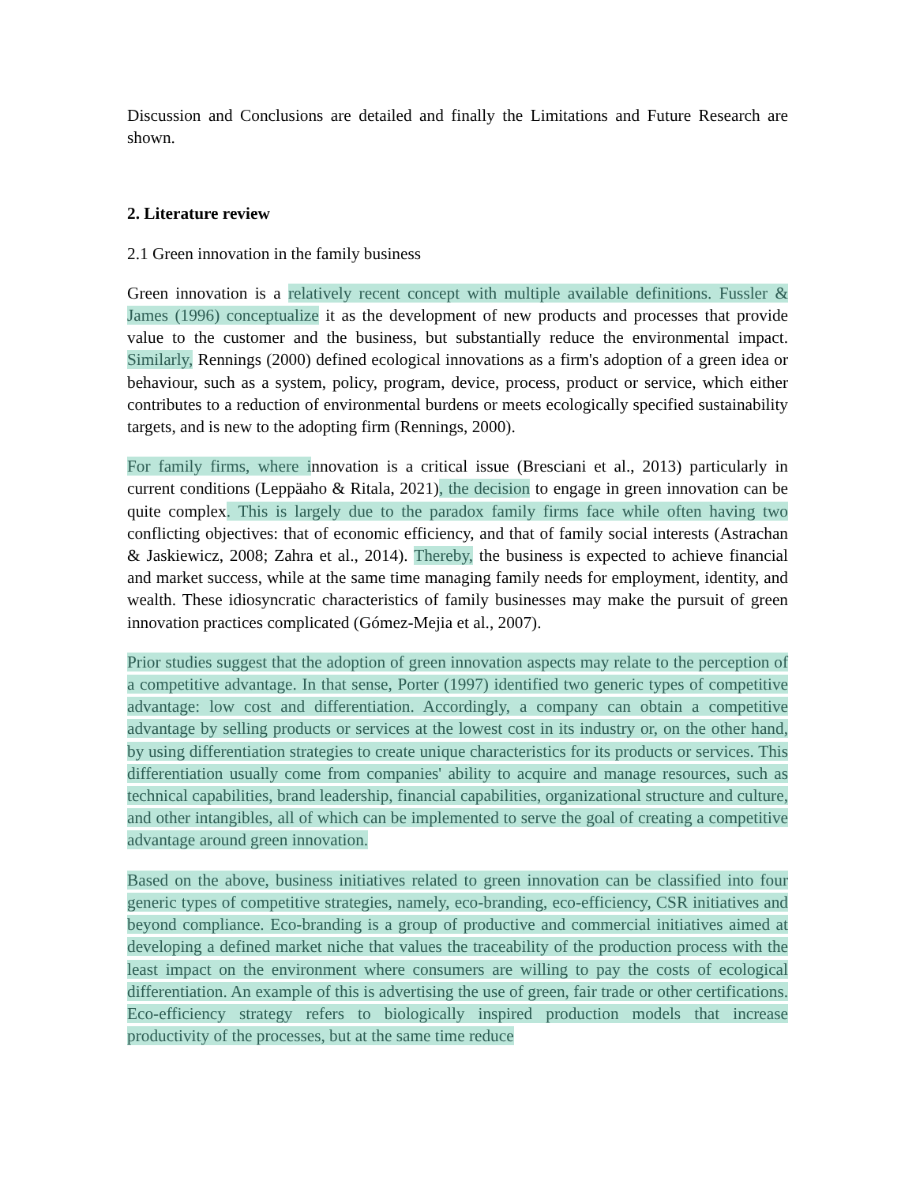Discussion and Conclusions are detailed and finally the Limitations and Future Research are shown.
2. Literature review
2.1 Green innovation in the family business
Green innovation is a relatively recent concept with multiple available definitions. Fussler & James (1996) conceptualize it as the development of new products and processes that provide value to the customer and the business, but substantially reduce the environmental impact. Similarly, Rennings (2000) defined ecological innovations as a firm's adoption of a green idea or behaviour, such as a system, policy, program, device, process, product or service, which either contributes to a reduction of environmental burdens or meets ecologically specified sustainability targets, and is new to the adopting firm (Rennings, 2000).
For family firms, where innovation is a critical issue (Bresciani et al., 2013) particularly in current conditions (Leppäaho & Ritala, 2021), the decision to engage in green innovation can be quite complex. This is largely due to the paradox family firms face while often having two conflicting objectives: that of economic efficiency, and that of family social interests (Astrachan & Jaskiewicz, 2008; Zahra et al., 2014). Thereby, the business is expected to achieve financial and market success, while at the same time managing family needs for employment, identity, and wealth. These idiosyncratic characteristics of family businesses may make the pursuit of green innovation practices complicated (Gómez-Mejia et al., 2007).
Prior studies suggest that the adoption of green innovation aspects may relate to the perception of a competitive advantage. In that sense, Porter (1997) identified two generic types of competitive advantage: low cost and differentiation. Accordingly, a company can obtain a competitive advantage by selling products or services at the lowest cost in its industry or, on the other hand, by using differentiation strategies to create unique characteristics for its products or services. This differentiation usually come from companies' ability to acquire and manage resources, such as technical capabilities, brand leadership, financial capabilities, organizational structure and culture, and other intangibles, all of which can be implemented to serve the goal of creating a competitive advantage around green innovation.
Based on the above, business initiatives related to green innovation can be classified into four generic types of competitive strategies, namely, eco-branding, eco-efficiency, CSR initiatives and beyond compliance. Eco-branding is a group of productive and commercial initiatives aimed at developing a defined market niche that values the traceability of the production process with the least impact on the environment where consumers are willing to pay the costs of ecological differentiation. An example of this is advertising the use of green, fair trade or other certifications. Eco-efficiency strategy refers to biologically inspired production models that increase productivity of the processes, but at the same time reduce